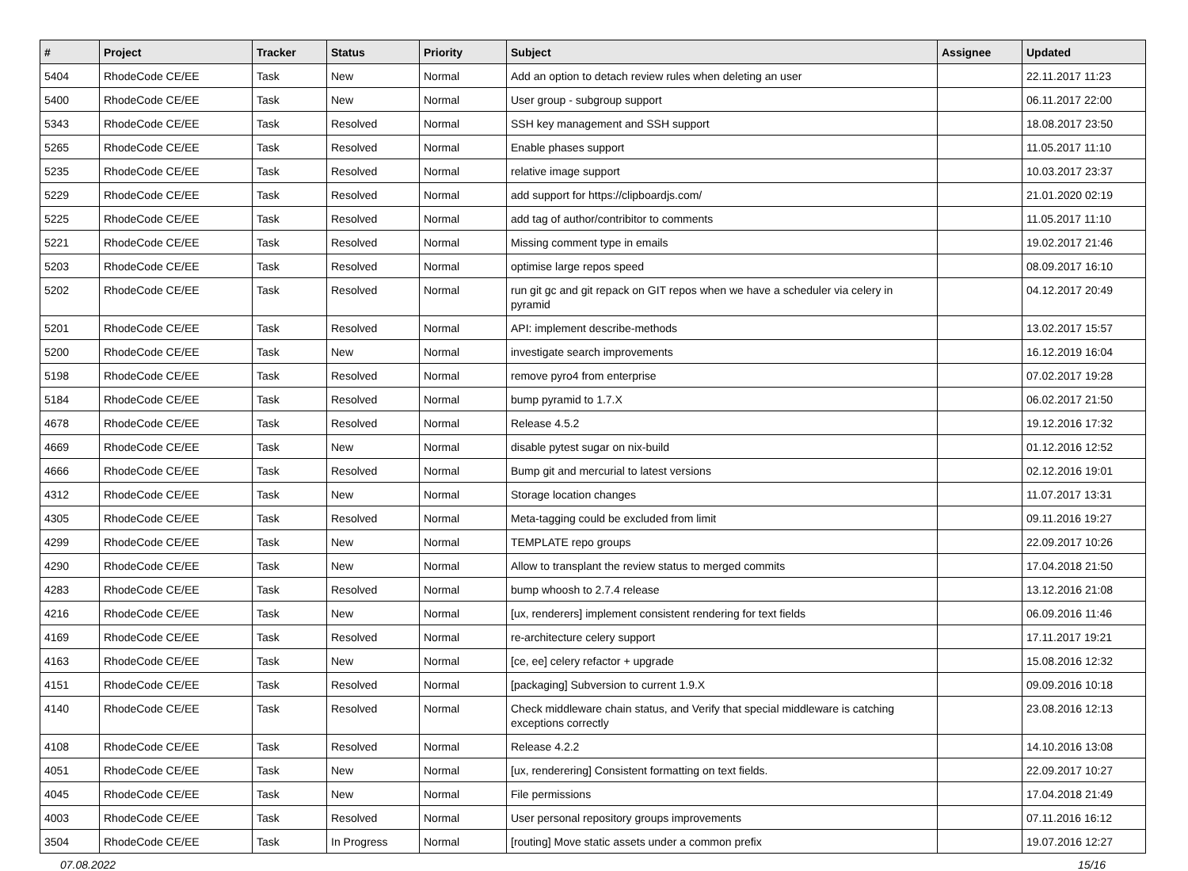| # | Project | Tracker | Status | Priority | Subject | Assignee | Updated |
| --- | --- | --- | --- | --- | --- | --- | --- |
| 5404 | RhodeCode CE/EE | Task | New | Normal | Add an option to detach review rules when deleting an user | | 22.11.2017 11:23 |
| 5400 | RhodeCode CE/EE | Task | New | Normal | User group - subgroup support | | 06.11.2017 22:00 |
| 5343 | RhodeCode CE/EE | Task | Resolved | Normal | SSH key management and SSH support | | 18.08.2017 23:50 |
| 5265 | RhodeCode CE/EE | Task | Resolved | Normal | Enable phases support | | 11.05.2017 11:10 |
| 5235 | RhodeCode CE/EE | Task | Resolved | Normal | relative image support | | 10.03.2017 23:37 |
| 5229 | RhodeCode CE/EE | Task | Resolved | Normal | add support for https://clipboardjs.com/ | | 21.01.2020 02:19 |
| 5225 | RhodeCode CE/EE | Task | Resolved | Normal | add tag of author/contribitor to comments | | 11.05.2017 11:10 |
| 5221 | RhodeCode CE/EE | Task | Resolved | Normal | Missing comment type in emails | | 19.02.2017 21:46 |
| 5203 | RhodeCode CE/EE | Task | Resolved | Normal | optimise large repos speed | | 08.09.2017 16:10 |
| 5202 | RhodeCode CE/EE | Task | Resolved | Normal | run git gc and git repack on GIT repos when we have a scheduler via celery in pyramid | | 04.12.2017 20:49 |
| 5201 | RhodeCode CE/EE | Task | Resolved | Normal | API: implement describe-methods | | 13.02.2017 15:57 |
| 5200 | RhodeCode CE/EE | Task | New | Normal | investigate search improvements | | 16.12.2019 16:04 |
| 5198 | RhodeCode CE/EE | Task | Resolved | Normal | remove pyro4 from enterprise | | 07.02.2017 19:28 |
| 5184 | RhodeCode CE/EE | Task | Resolved | Normal | bump pyramid to 1.7.X | | 06.02.2017 21:50 |
| 4678 | RhodeCode CE/EE | Task | Resolved | Normal | Release 4.5.2 | | 19.12.2016 17:32 |
| 4669 | RhodeCode CE/EE | Task | New | Normal | disable pytest sugar on nix-build | | 01.12.2016 12:52 |
| 4666 | RhodeCode CE/EE | Task | Resolved | Normal | Bump git and mercurial to latest versions | | 02.12.2016 19:01 |
| 4312 | RhodeCode CE/EE | Task | New | Normal | Storage location changes | | 11.07.2017 13:31 |
| 4305 | RhodeCode CE/EE | Task | Resolved | Normal | Meta-tagging could be excluded from limit | | 09.11.2016 19:27 |
| 4299 | RhodeCode CE/EE | Task | New | Normal | TEMPLATE repo groups | | 22.09.2017 10:26 |
| 4290 | RhodeCode CE/EE | Task | New | Normal | Allow to transplant the review status to merged commits | | 17.04.2018 21:50 |
| 4283 | RhodeCode CE/EE | Task | Resolved | Normal | bump whoosh to 2.7.4 release | | 13.12.2016 21:08 |
| 4216 | RhodeCode CE/EE | Task | New | Normal | [ux, renderers] implement consistent rendering for text fields | | 06.09.2016 11:46 |
| 4169 | RhodeCode CE/EE | Task | Resolved | Normal | re-architecture celery support | | 17.11.2017 19:21 |
| 4163 | RhodeCode CE/EE | Task | New | Normal | [ce, ee] celery refactor + upgrade | | 15.08.2016 12:32 |
| 4151 | RhodeCode CE/EE | Task | Resolved | Normal | [packaging] Subversion to current 1.9.X | | 09.09.2016 10:18 |
| 4140 | RhodeCode CE/EE | Task | Resolved | Normal | Check middleware chain status, and Verify that special middleware is catching exceptions correctly | | 23.08.2016 12:13 |
| 4108 | RhodeCode CE/EE | Task | Resolved | Normal | Release 4.2.2 | | 14.10.2016 13:08 |
| 4051 | RhodeCode CE/EE | Task | New | Normal | [ux, renderering] Consistent formatting on text fields. | | 22.09.2017 10:27 |
| 4045 | RhodeCode CE/EE | Task | New | Normal | File permissions | | 17.04.2018 21:49 |
| 4003 | RhodeCode CE/EE | Task | Resolved | Normal | User personal repository groups improvements | | 07.11.2016 16:12 |
| 3504 | RhodeCode CE/EE | Task | In Progress | Normal | [routing] Move static assets under a common prefix | | 19.07.2016 12:27 |
07.08.2022 15/16